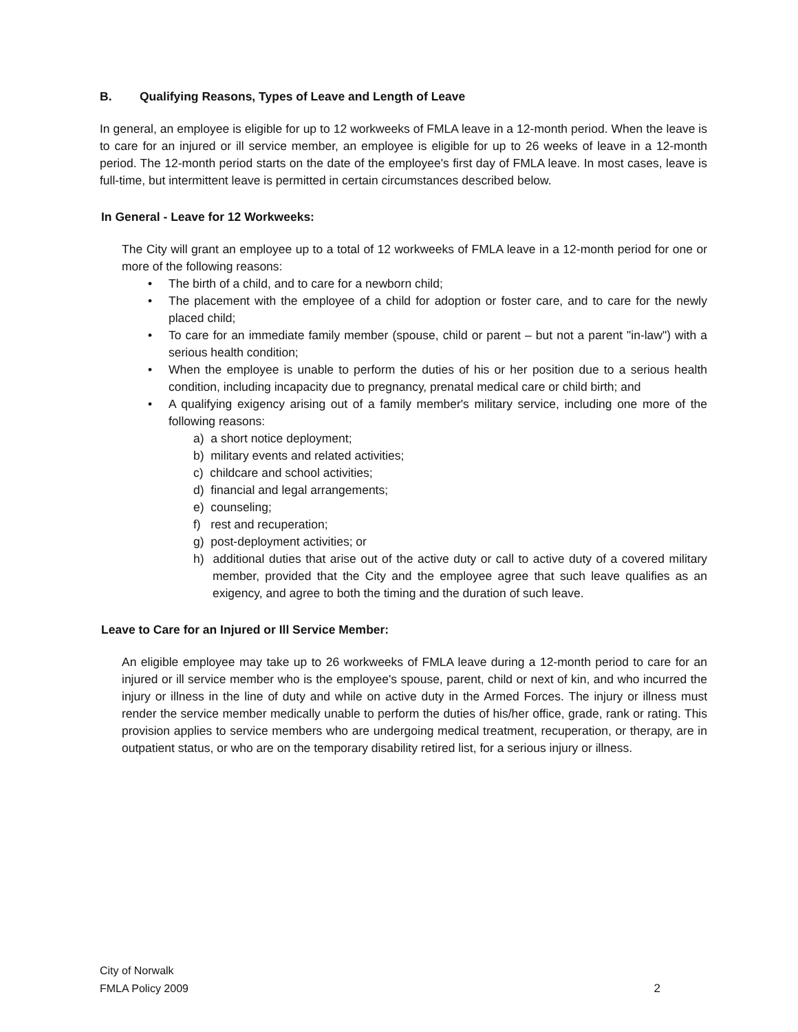B. Qualifying Reasons, Types of Leave and Length of Leave
In general, an employee is eligible for up to 12 workweeks of FMLA leave in a 12-month period. When the leave is to care for an injured or ill service member, an employee is eligible for up to 26 weeks of leave in a 12-month period. The 12-month period starts on the date of the employee's first day of FMLA leave. In most cases, leave is full-time, but intermittent leave is permitted in certain circumstances described below.
In General - Leave for 12 Workweeks:
The City will grant an employee up to a total of 12 workweeks of FMLA leave in a 12-month period for one or more of the following reasons:
• The birth of a child, and to care for a newborn child;
• The placement with the employee of a child for adoption or foster care, and to care for the newly placed child;
• To care for an immediate family member (spouse, child or parent – but not a parent "in-law") with a serious health condition;
• When the employee is unable to perform the duties of his or her position due to a serious health condition, including incapacity due to pregnancy, prenatal medical care or child birth; and
• A qualifying exigency arising out of a family member's military service, including one more of the following reasons:
a) a short notice deployment;
b) military events and related activities;
c) childcare and school activities;
d) financial and legal arrangements;
e) counseling;
f) rest and recuperation;
g) post-deployment activities; or
h) additional duties that arise out of the active duty or call to active duty of a covered military member, provided that the City and the employee agree that such leave qualifies as an exigency, and agree to both the timing and the duration of such leave.
Leave to Care for an Injured or Ill Service Member:
An eligible employee may take up to 26 workweeks of FMLA leave during a 12-month period to care for an injured or ill service member who is the employee's spouse, parent, child or next of kin, and who incurred the injury or illness in the line of duty and while on active duty in the Armed Forces. The injury or illness must render the service member medically unable to perform the duties of his/her office, grade, rank or rating. This provision applies to service members who are undergoing medical treatment, recuperation, or therapy, are in outpatient status, or who are on the temporary disability retired list, for a serious injury or illness.
City of Norwalk
FMLA Policy 2009
2